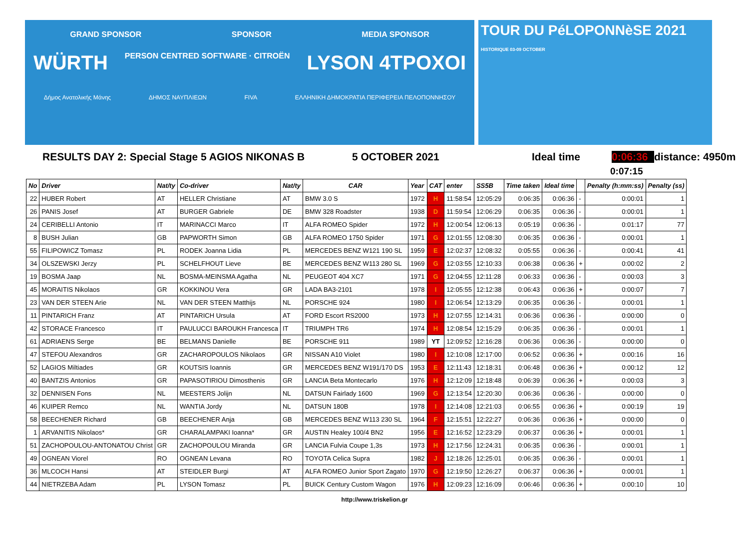GRAND SPONSOR SPONSOR MEDIA SPONSOR
WÜRTH PERSON CENTRED SOFTWARE · CITROËN LYSON 4TPOXOI
Δήμος Ανατολικής Μάνης ΔΗΜΟΣ ΝΑΥΠΛΙΕΩΝ FIVA ΕΛΛΗΝΙΚΗ ΔΗΜΟΚΡΑΤΙΑ ΠΕΡΙΦΕΡΕΙΑ ΠΕΛΟΠΟΝΝΗΣΟΥ
TOUR DU PéLOPONNèSE 2021 HISTORIQUE 03-09 OCTOBER
RESULTS DAY 2: Special Stage 5 AGIOS NIKONAS B 5 OCTOBER 2021 Ideal time 0:06:36 distance: 4950m
0:07:15
| No | Driver | Nat/ty | Co-driver | Nat/ty | CAR | Year | CAT | enter | SS5B | Time taken | Ideal time | | Penalty (h:mm:ss) | Penalty (ss) |
| --- | --- | --- | --- | --- | --- | --- | --- | --- | --- | --- | --- | --- | --- | --- |
| 22 | HUBER Robert | AT | HELLER Christiane | AT | BMW 3.0 S | 1972 | H | 11:58:54 | 12:05:29 | 0:06:35 | 0:06:36 | - | 0:00:01 | 1 |
| 26 | PANIS Josef | AT | BURGER Gabriele | DE | BMW 328 Roadster | 1938 | D | 11:59:54 | 12:06:29 | 0:06:35 | 0:06:36 | - | 0:00:01 | 1 |
| 24 | CERIBELLI Antonio | IT | MARINACCI Marco | IT | ALFA ROMEO Spider | 1972 | H | 12:00:54 | 12:06:13 | 0:05:19 | 0:06:36 | - | 0:01:17 | 77 |
| 8 | BUSH Julian | GB | PAPWORTH Simon | GB | ALFA ROMEO 1750 Spider | 1971 | G | 12:01:55 | 12:08:30 | 0:06:35 | 0:06:36 | - | 0:00:01 | 1 |
| 55 | FILIPOWICZ Tomasz | PL | RODEK Joanna Lidia | PL | MERCEDES BENZ W121 190 SL | 1959 | E | 12:02:37 | 12:08:32 | 0:05:55 | 0:06:36 | - | 0:00:41 | 41 |
| 34 | OLSZEWSKI Jerzy | PL | SCHELFHOUT Lieve | BE | MERCEDES BENZ W113 280 SL | 1969 | G | 12:03:55 | 12:10:33 | 0:06:38 | 0:06:36 | + | 0:00:02 | 2 |
| 19 | BOSMA Jaap | NL | BOSMA-MEINSMA Agatha | NL | PEUGEOT 404 XC7 | 1971 | G | 12:04:55 | 12:11:28 | 0:06:33 | 0:06:36 | - | 0:00:03 | 3 |
| 45 | MORAITIS Nikolaos | GR | KOKKINOU Vera | GR | LADA BA3-2101 | 1978 | I | 12:05:55 | 12:12:38 | 0:06:43 | 0:06:36 | + | 0:00:07 | 7 |
| 23 | VAN DER STEEN Arie | NL | VAN DER STEEN Matthijs | NL | PORSCHE 924 | 1980 | I | 12:06:54 | 12:13:29 | 0:06:35 | 0:06:36 | - | 0:00:01 | 1 |
| 11 | PINTARICH Franz | AT | PINTARICH Ursula | AT | FORD Escort RS2000 | 1973 | H | 12:07:55 | 12:14:31 | 0:06:36 | 0:06:36 | - | 0:00:00 | 0 |
| 42 | STORACE Francesco | IT | PAULUCCI BAROUKH Francesca | IT | TRIUMPH TR6 | 1974 | H | 12:08:54 | 12:15:29 | 0:06:35 | 0:06:36 | - | 0:00:01 | 1 |
| 61 | ADRIAENS Serge | BE | BELMANS Danielle | BE | PORSCHE 911 | 1989 | YT | 12:09:52 | 12:16:28 | 0:06:36 | 0:06:36 | - | 0:00:00 | 0 |
| 47 | STEFOU Alexandros | GR | ZACHAROPOULOS Nikolaos | GR | NISSAN A10 Violet | 1980 | I | 12:10:08 | 12:17:00 | 0:06:52 | 0:06:36 | + | 0:00:16 | 16 |
| 52 | LAGIOS Miltiades | GR | KOUTSIS Ioannis | GR | MERCEDES BENZ W191/170 DS | 1953 | E | 12:11:43 | 12:18:31 | 0:06:48 | 0:06:36 | + | 0:00:12 | 12 |
| 40 | BANTZIS Antonios | GR | PAPASOTIRIOU Dimosthenis | GR | LANCIA Beta Montecarlo | 1976 | H | 12:12:09 | 12:18:48 | 0:06:39 | 0:06:36 | + | 0:00:03 | 3 |
| 32 | DENNISEN Fons | NL | MEESTERS Jolijn | NL | DATSUN Fairlady 1600 | 1969 | G | 12:13:54 | 12:20:30 | 0:06:36 | 0:06:36 | - | 0:00:00 | 0 |
| 46 | KUIPER Remco | NL | WANTIA Jordy | NL | DATSUN 180B | 1978 | I | 12:14:08 | 12:21:03 | 0:06:55 | 0:06:36 | + | 0:00:19 | 19 |
| 58 | BEECHENER Richard | GB | BEECHENER Anja | GB | MERCEDES BENZ W113 230 SL | 1964 | F | 12:15:51 | 12:22:27 | 0:06:36 | 0:06:36 | + | 0:00:00 | 0 |
| 1 | ARVANITIS Nikolaos* | GR | CHARALAMPAKI Ioanna* | GR | AUSTIN Healey 100/4 BN2 | 1956 | E | 12:16:52 | 12:23:29 | 0:06:37 | 0:06:36 | + | 0:00:01 | 1 |
| 51 | ZACHOPOULOU-ANTONATOU Christ | GR | ZACHOPOULOU Miranda | GR | LANCIA Fulvia Coupe 1,3s | 1973 | H | 12:17:56 | 12:24:31 | 0:06:35 | 0:06:36 | - | 0:00:01 | 1 |
| 49 | OGNEAN Viorel | RO | OGNEAN Levana | RO | TOYOTA Celica Supra | 1982 | J | 12:18:26 | 12:25:01 | 0:06:35 | 0:06:36 | - | 0:00:01 | 1 |
| 36 | MLCOCH Hansi | AT | STEIDLER Burgi | AT | ALFA ROMEO Junior Sport Zagato | 1970 | G | 12:19:50 | 12:26:27 | 0:06:37 | 0:06:36 | + | 0:00:01 | 1 |
| 44 | NIETRZEBA Adam | PL | LYSON Tomasz | PL | BUICK Century Custom Wagon | 1976 | H | 12:09:23 | 12:16:09 | 0:06:46 | 0:06:36 | + | 0:00:10 | 10 |
http://www.triskelion.gr